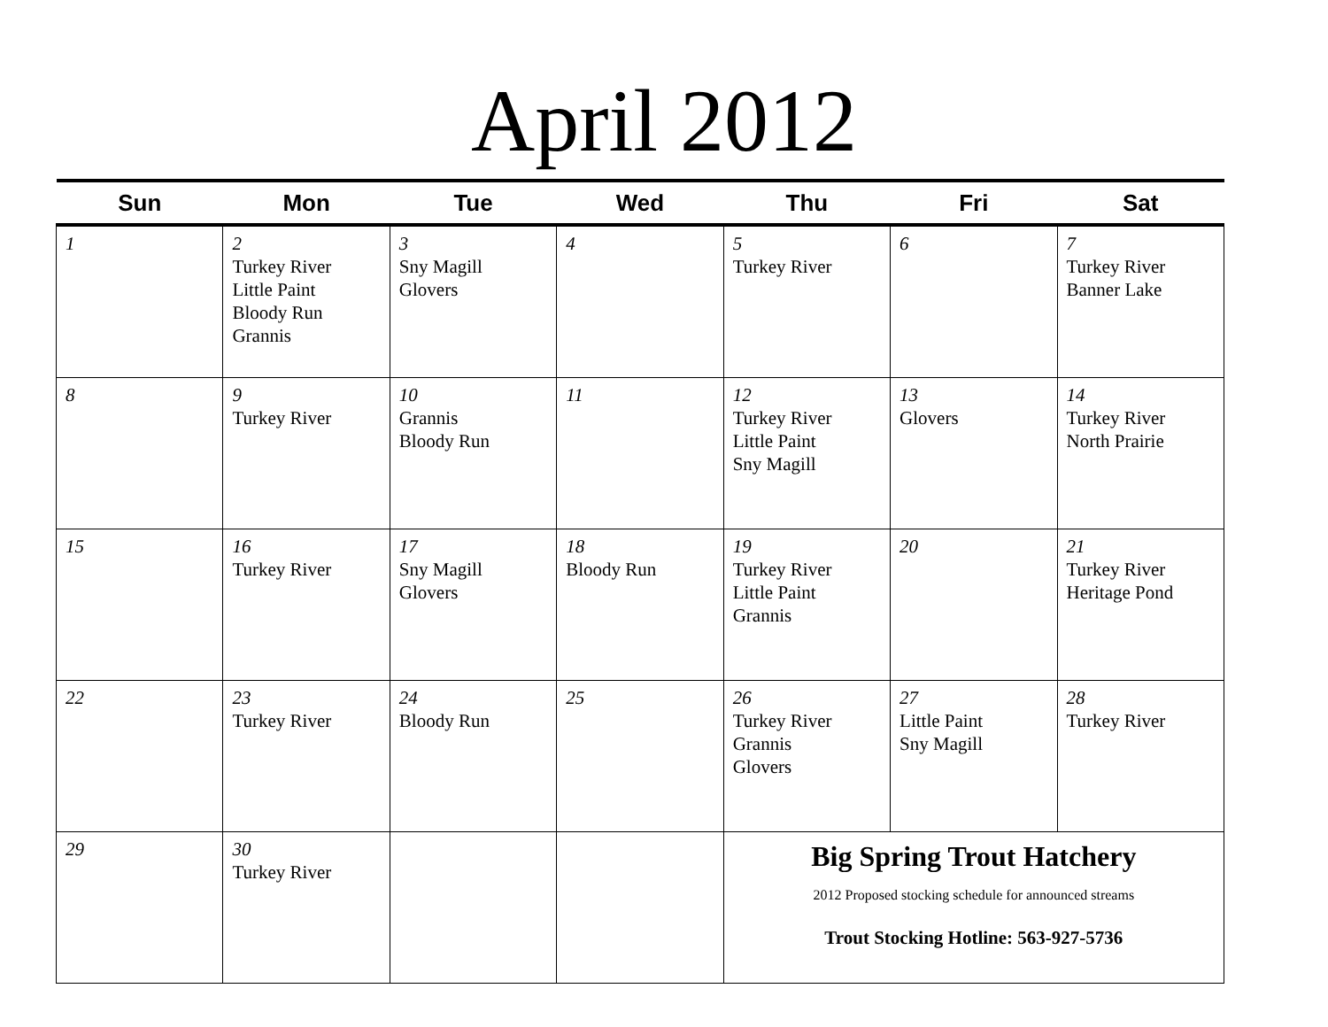April 2012
| Sun | Mon | Tue | Wed | Thu | Fri | Sat |
| --- | --- | --- | --- | --- | --- | --- |
| 1 | 2 Turkey River Little Paint Bloody Run Grannis | 3 Sny Magill Glovers | 4 | 5 Turkey River | 6 | 7 Turkey River Banner Lake |
| 8 | 9 Turkey River | 10 Grannis Bloody Run | 11 | 12 Turkey River Little Paint Sny Magill | 13 Glovers | 14 Turkey River North Prairie |
| 15 | 16 Turkey River | 17 Sny Magill Glovers | 18 Bloody Run | 19 Turkey River Little Paint Grannis | 20 | 21 Turkey River Heritage Pond |
| 22 | 23 Turkey River | 24 Bloody Run | 25 | 26 Turkey River Grannis Glovers | 27 Little Paint Sny Magill | 28 Turkey River |
| 29 | 30 Turkey River | | | Big Spring Trout Hatchery 2012 Proposed stocking schedule for announced streams Trout Stocking Hotline: 563-927-5736 | | |